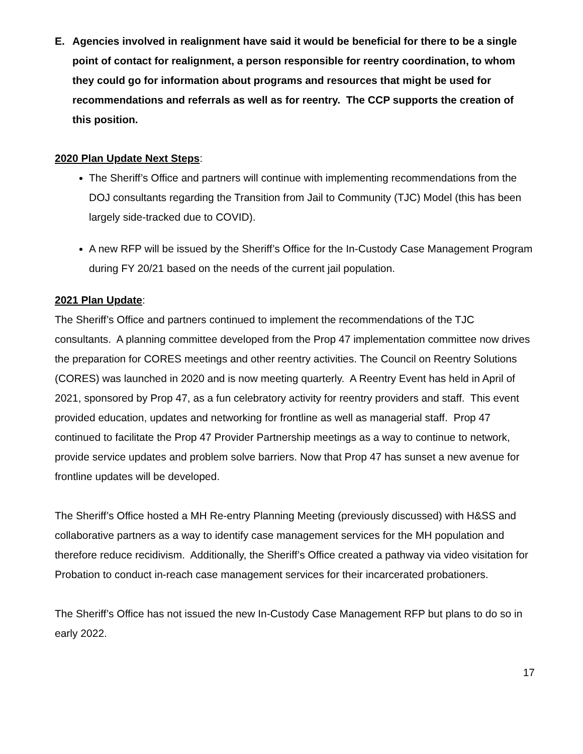E. Agencies involved in realignment have said it would be beneficial for there to be a single point of contact for realignment, a person responsible for reentry coordination, to whom they could go for information about programs and resources that might be used for recommendations and referrals as well as for reentry. The CCP supports the creation of this position.
2020 Plan Update Next Steps:
The Sheriff’s Office and partners will continue with implementing recommendations from the DOJ consultants regarding the Transition from Jail to Community (TJC) Model (this has been largely side-tracked due to COVID).
A new RFP will be issued by the Sheriff’s Office for the In-Custody Case Management Program during FY 20/21 based on the needs of the current jail population.
2021 Plan Update:
The Sheriff’s Office and partners continued to implement the recommendations of the TJC consultants. A planning committee developed from the Prop 47 implementation committee now drives the preparation for CORES meetings and other reentry activities. The Council on Reentry Solutions (CORES) was launched in 2020 and is now meeting quarterly. A Reentry Event has held in April of 2021, sponsored by Prop 47, as a fun celebratory activity for reentry providers and staff. This event provided education, updates and networking for frontline as well as managerial staff. Prop 47 continued to facilitate the Prop 47 Provider Partnership meetings as a way to continue to network, provide service updates and problem solve barriers. Now that Prop 47 has sunset a new avenue for frontline updates will be developed.
The Sheriff’s Office hosted a MH Re-entry Planning Meeting (previously discussed) with H&SS and collaborative partners as a way to identify case management services for the MH population and therefore reduce recidivism. Additionally, the Sheriff’s Office created a pathway via video visitation for Probation to conduct in-reach case management services for their incarcerated probationers.
The Sheriff’s Office has not issued the new In-Custody Case Management RFP but plans to do so in early 2022.
17